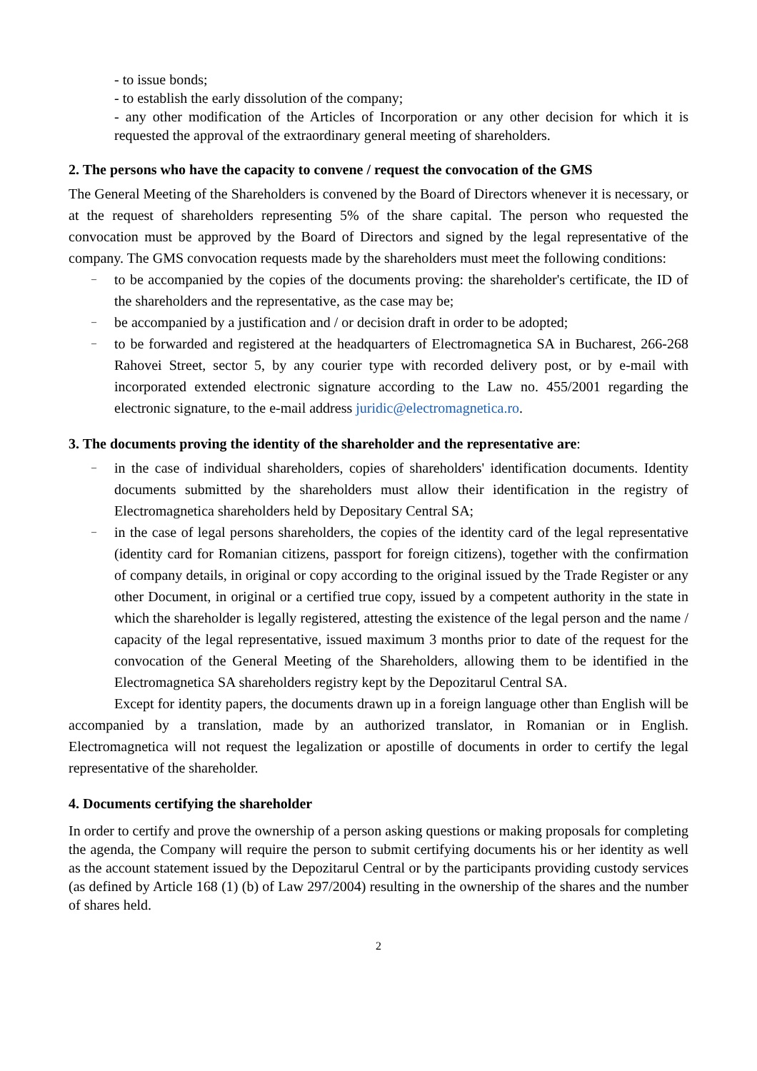- to issue bonds;
- to establish the early dissolution of the company;
- any other modification of the Articles of Incorporation or any other decision for which it is requested the approval of the extraordinary general meeting of shareholders.
2. The persons who have the capacity to convene / request the convocation of the GMS
The General Meeting of the Shareholders is convened by the Board of Directors whenever it is necessary, or at the request of shareholders representing 5% of the share capital. The person who requested the convocation must be approved by the Board of Directors and signed by the legal representative of the company. The GMS convocation requests made by the shareholders must meet the following conditions:
– to be accompanied by the copies of the documents proving: the shareholder's certificate, the ID of the shareholders and the representative, as the case may be;
– be accompanied by a justification and / or decision draft in order to be adopted;
– to be forwarded and registered at the headquarters of Electromagnetica SA in Bucharest, 266-268 Rahovei Street, sector 5, by any courier type with recorded delivery post, or by e-mail with incorporated extended electronic signature according to the Law no. 455/2001 regarding the electronic signature, to the e-mail address juridic@electromagnetica.ro.
3. The documents proving the identity of the shareholder and the representative are:
– in the case of individual shareholders, copies of shareholders' identification documents. Identity documents submitted by the shareholders must allow their identification in the registry of Electromagnetica shareholders held by Depositary Central SA;
– in the case of legal persons shareholders, the copies of the identity card of the legal representative (identity card for Romanian citizens, passport for foreign citizens), together with the confirmation of company details, in original or copy according to the original issued by the Trade Register or any other Document, in original or a certified true copy, issued by a competent authority in the state in which the shareholder is legally registered, attesting the existence of the legal person and the name / capacity of the legal representative, issued maximum 3 months prior to date of the request for the convocation of the General Meeting of the Shareholders, allowing them to be identified in the Electromagnetica SA shareholders registry kept by the Depozitarul Central SA.
Except for identity papers, the documents drawn up in a foreign language other than English will be accompanied by a translation, made by an authorized translator, in Romanian or in English. Electromagnetica will not request the legalization or apostille of documents in order to certify the legal representative of the shareholder.
4. Documents certifying the shareholder
In order to certify and prove the ownership of a person asking questions or making proposals for completing the agenda, the Company will require the person to submit certifying documents his or her identity as well as the account statement issued by the Depozitarul Central or by the participants providing custody services (as defined by Article 168 (1) (b) of Law 297/2004) resulting in the ownership of the shares and the number of shares held.
2